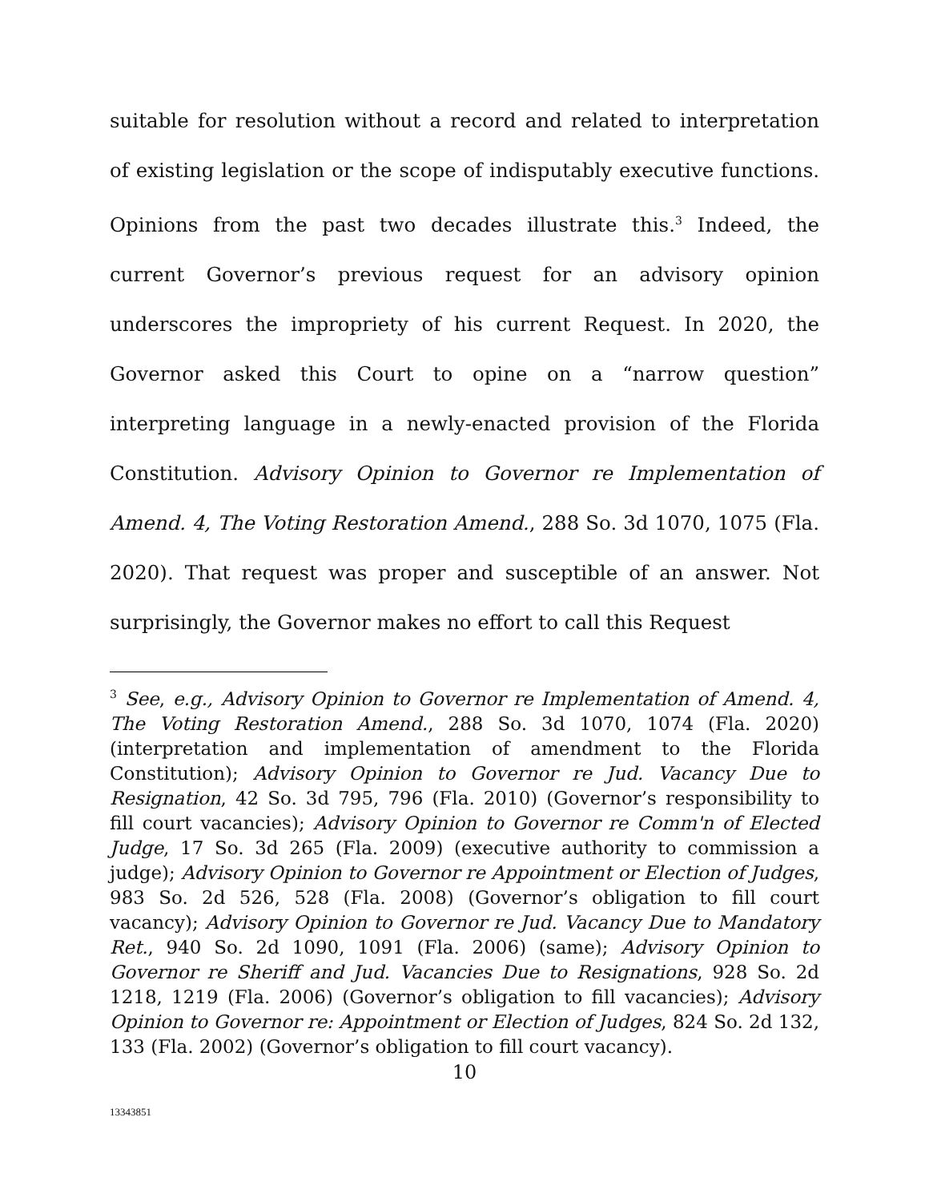suitable for resolution without a record and related to interpretation of existing legislation or the scope of indisputably executive functions. Opinions from the past two decades illustrate this.<sup>3</sup> Indeed, the current Governor’s previous request for an advisory opinion underscores the impropriety of his current Request. In 2020, the Governor asked this Court to opine on a “narrow question” interpreting language in a newly-enacted provision of the Florida Constitution. Advisory Opinion to Governor re Implementation of Amend. 4, The Voting Restoration Amend., 288 So. 3d 1070, 1075 (Fla. 2020). That request was proper and susceptible of an answer. Not surprisingly, the Governor makes no effort to call this Request
<sup>3</sup> See, e.g., Advisory Opinion to Governor re Implementation of Amend. 4, The Voting Restoration Amend., 288 So. 3d 1070, 1074 (Fla. 2020) (interpretation and implementation of amendment to the Florida Constitution); Advisory Opinion to Governor re Jud. Vacancy Due to Resignation, 42 So. 3d 795, 796 (Fla. 2010) (Governor’s responsibility to fill court vacancies); Advisory Opinion to Governor re Comm'n of Elected Judge, 17 So. 3d 265 (Fla. 2009) (executive authority to commission a judge); Advisory Opinion to Governor re Appointment or Election of Judges, 983 So. 2d 526, 528 (Fla. 2008) (Governor’s obligation to fill court vacancy); Advisory Opinion to Governor re Jud. Vacancy Due to Mandatory Ret., 940 So. 2d 1090, 1091 (Fla. 2006) (same); Advisory Opinion to Governor re Sheriff and Jud. Vacancies Due to Resignations, 928 So. 2d 1218, 1219 (Fla. 2006) (Governor’s obligation to fill vacancies); Advisory Opinion to Governor re: Appointment or Election of Judges, 824 So. 2d 132, 133 (Fla. 2002) (Governor’s obligation to fill court vacancy).
10
13343851